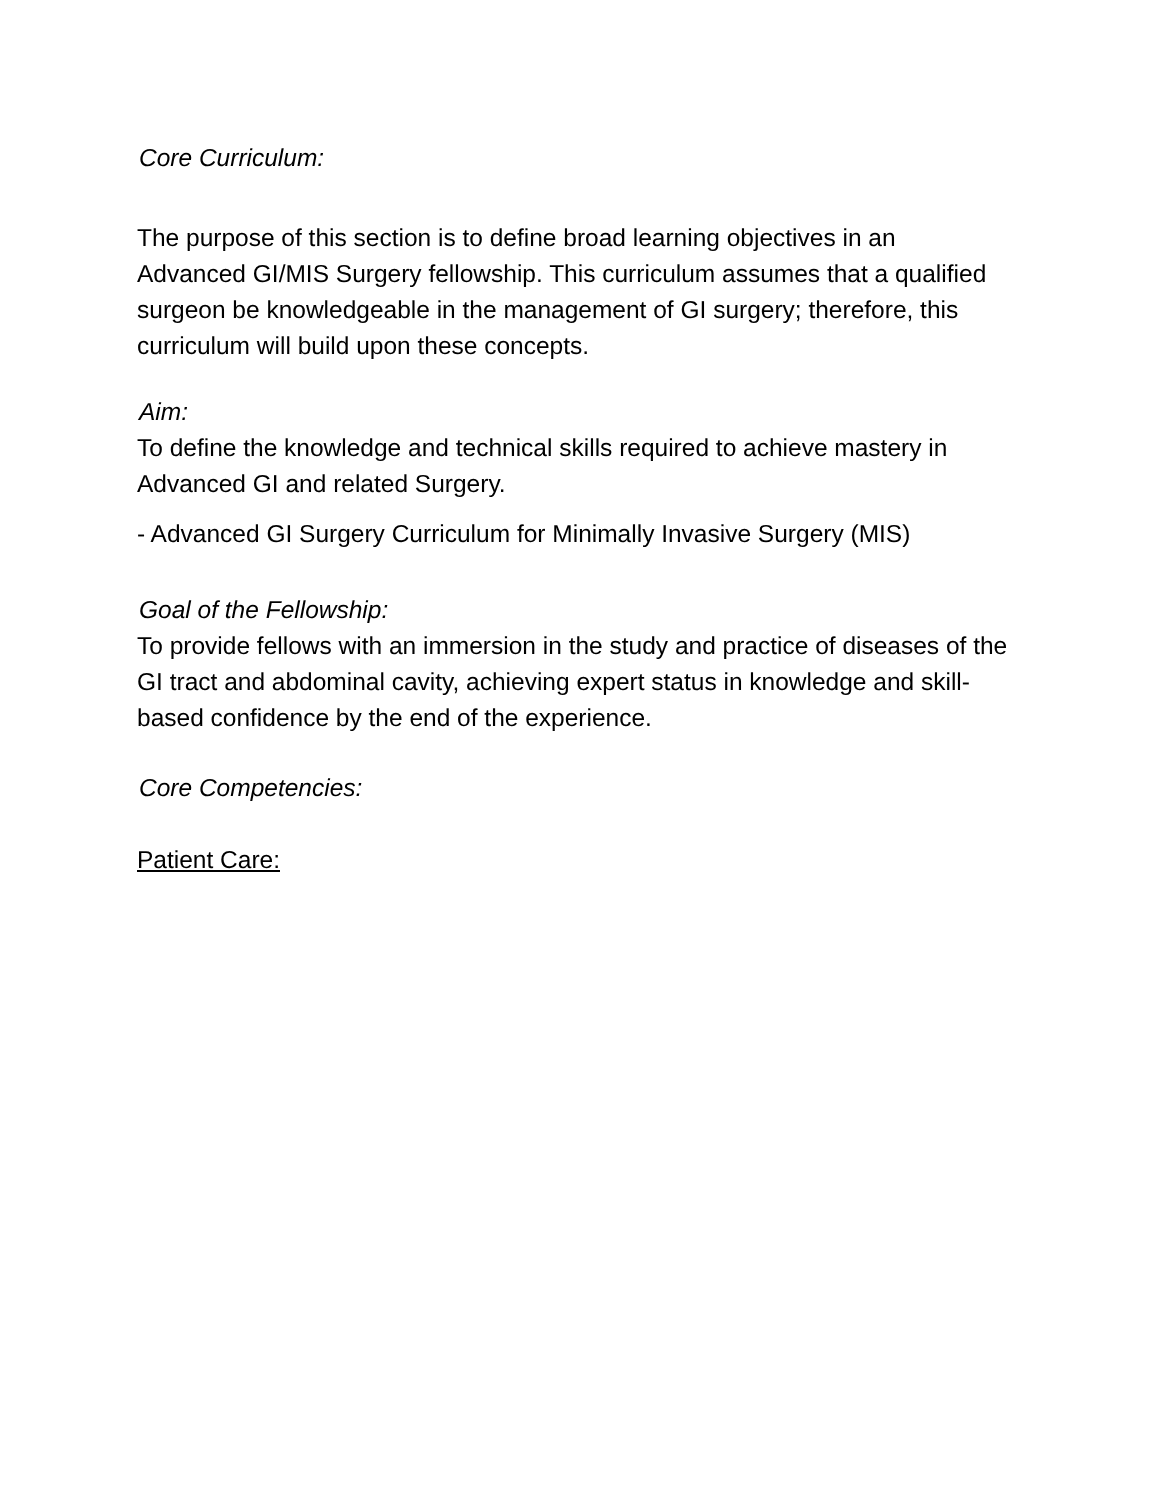Core Curriculum:
The purpose of this section is to define broad learning objectives in an Advanced GI/MIS Surgery fellowship. This curriculum assumes that a qualified surgeon be knowledgeable in the management of GI surgery; therefore, this curriculum will build upon these concepts.
Aim:
To define the knowledge and technical skills required to achieve mastery in Advanced GI and related Surgery.
- Advanced GI Surgery Curriculum for Minimally Invasive Surgery (MIS)
Goal of the Fellowship:
To provide fellows with an immersion in the study and practice of diseases of the GI tract and abdominal cavity, achieving expert status in knowledge and skill-based confidence by the end of the experience.
Core Competencies:
Patient Care: